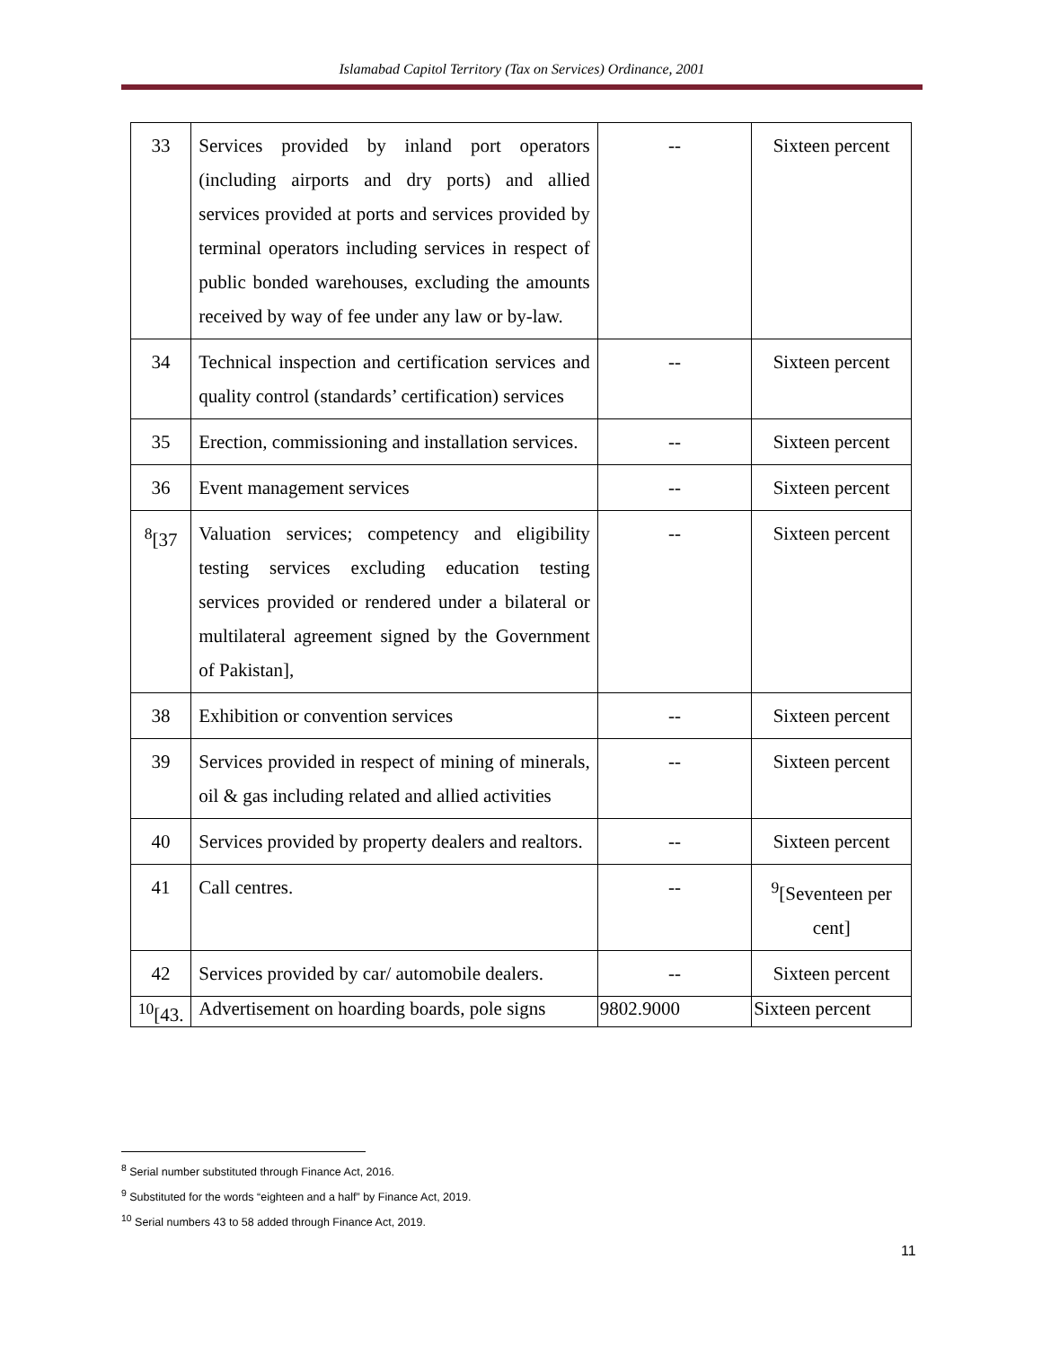Islamabad Capitol Territory (Tax on Services) Ordinance, 2001
| 33 | Services provided by inland port operators (including airports and dry ports) and allied services provided at ports and services provided by terminal operators including services in respect of public bonded warehouses, excluding the amounts received by way of fee under any law or by-law. | -- | Sixteen percent |
| 34 | Technical inspection and certification services and quality control (standards’ certification) services | -- | Sixteen percent |
| 35 | Erection, commissioning and installation services. | -- | Sixteen percent |
| 36 | Event management services | -- | Sixteen percent |
| <sup>8</sup> [37 | Valuation services; competency and eligibility testing services excluding education testing services provided or rendered under a bilateral or multilateral agreement signed by the Government of Pakistan], | -- | Sixteen percent |
| 38 | Exhibition or convention services | -- | Sixteen percent |
| 39 | Services provided in respect of mining of minerals, oil & gas including related and allied activities | -- | Sixteen percent |
| 40 | Services provided by property dealers and realtors. | -- | Sixteen percent |
| 41 | Call centres. | -- | <sup>9</sup> [Seventeen per cent] |
| 42 | Services provided by car/ automobile dealers. | -- | Sixteen percent |
| <sup>10</sup> [43. | Advertisement on hoarding boards, pole signs | 9802.9000 | Sixteen percent |
<sup>8</sup> Serial number substituted through Finance Act, 2016.
<sup>9</sup> Substituted for the words “eighteen and a half” by Finance Act, 2019.
<sup>10</sup> Serial numbers 43 to 58 added through Finance Act, 2019.
11